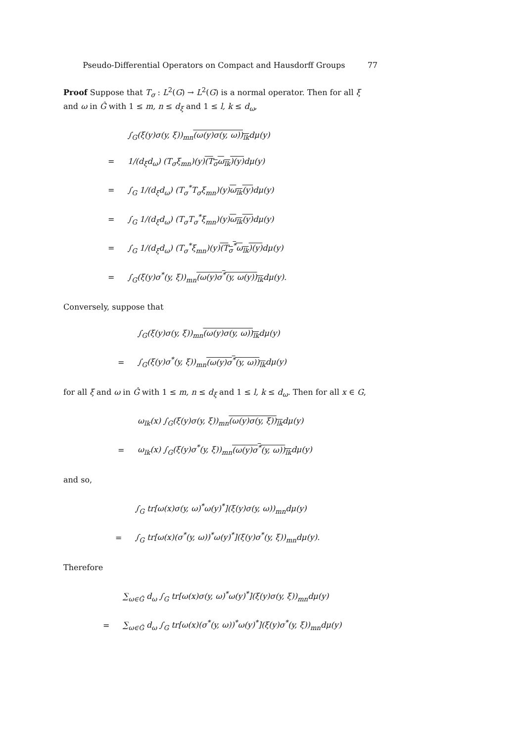Pseudo-Differential Operators on Compact and Hausdorff Groups 77
Proof Suppose that T<sub>σ</sub> : L<sup>2</sup>(G) → L<sup>2</sup>(G) is a normal operator. Then for all ξ and ω in Ĝ with 1 ≤ m, n ≤ d<sub>ξ</sub> and 1 ≤ l, k ≤ d<sub>ω</sub>,
∫<sub>G</sub>(ξ(y)σ(y, ξ))<sub>mn</sub>(ω(y)σ(y, ω))<sub>lk</sub>dμ(y)
= 1/(d<sub>ξ</sub>d<sub>ω</sub>) (T<sub>σ</sub>ξ<sub>mn</sub>)(y)(T<sub>σ</sub>ω<sub>lk</sub>)(y) dμ(y)
= ∫<sub>G</sub> 1/(d<sub>ξ</sub>d<sub>ω</sub>) (T<sub>σ</sub><sup>*</sup>T<sub>σ</sub>ξ<sub>mn</sub>)(y)ω<sub>lk</sub>(y) dμ(y)
= ∫<sub>G</sub> 1/(d<sub>ξ</sub>d<sub>ω</sub>) (T<sub>σ</sub>T<sub>σ</sub><sup>*</sup>ξ<sub>mn</sub>)(y)ω<sub>lk</sub>(y) dμ(y)
= ∫<sub>G</sub> 1/(d<sub>ξ</sub>d<sub>ω</sub>) (T<sub>σ</sub><sup>*</sup>ξ<sub>mn</sub>)(y)(T<sub>σ</sub><sup>*</sup>ω<sub>lk</sub>)(y) dμ(y)
= ∫<sub>G</sub>(ξ(y)σ<sup>*</sup>(y, ξ))<sub>mn</sub>(ω(y)σ<sup>*</sup>(y, ω(y))<sub>lk</sub>dμ(y).
Conversely, suppose that
∫<sub>G</sub>(ξ(y)σ(y, ξ))<sub>mn</sub>(ω(y)σ(y, ω))<sub>lk</sub>dμ(y)
= ∫<sub>G</sub>(ξ(y)σ<sup>*</sup>(y, ξ))<sub>mn</sub>(ω(y)σ<sup>*</sup>(y, ω))<sub>lk</sub>dμ(y)
for all ξ and ω in Ĝ with 1 ≤ m, n ≤ d<sub>ξ</sub> and 1 ≤ l, k ≤ d<sub>ω</sub>. Then for all x ∈ G,
ω<sub>lk</sub>(x) ∫<sub>G</sub>(ξ(y)σ(y, ξ))<sub>mn</sub>(ω(y)σ(y, ξ))<sub>lk</sub>dμ(y)
= ω<sub>lk</sub>(x) ∫<sub>G</sub>(ξ(y)σ<sup>*</sup>(y, ξ))<sub>mn</sub>(ω(y)σ<sup>*</sup>(y, ω))<sub>lk</sub>dμ(y)
and so,
∫<sub>G</sub> tr[ω(x)σ(y, ω)<sup>*</sup>ω(y)<sup>*</sup>](ξ(y)σ(y, ω))<sub>mn</sub>dμ(y)
= ∫<sub>G</sub> tr[ω(x)(σ<sup>*</sup>(y, ω))<sup>*</sup>ω(y)<sup>*</sup>](ξ(y)σ<sup>*</sup>(y, ξ))<sub>mn</sub>dμ(y).
Therefore
∑<sub>ω∈Ĝ</sub> d<sub>ω</sub> ∫<sub>G</sub> tr[ω(x)σ(y, ω)<sup>*</sup>ω(y)<sup>*</sup>](ξ(y)σ(y, ξ))<sub>mn</sub>dμ(y)
= ∑<sub>ω∈Ĝ</sub> d<sub>ω</sub> ∫<sub>G</sub> tr[ω(x)(σ<sup>*</sup>(y, ω))<sup>*</sup>ω(y)<sup>*</sup>](ξ(y)σ<sup>*</sup>(y, ξ))<sub>mn</sub>dμ(y)